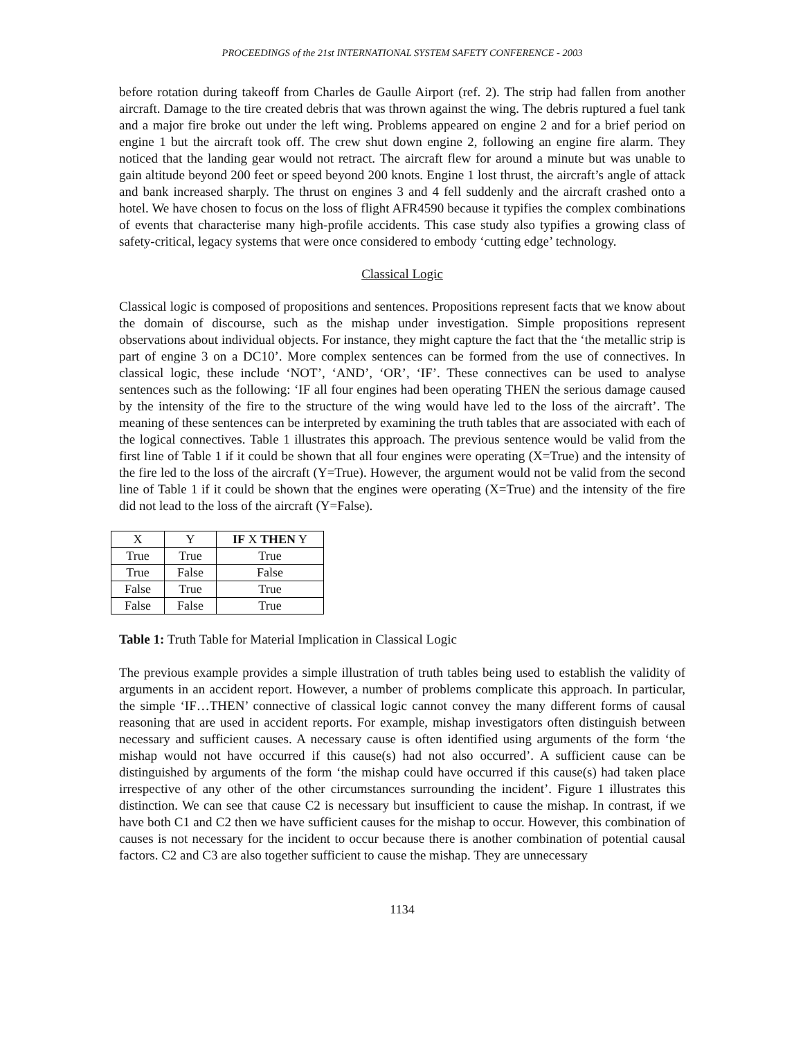PROCEEDINGS of the 21st INTERNATIONAL SYSTEM SAFETY CONFERENCE - 2003
before rotation during takeoff from Charles de Gaulle Airport (ref. 2). The strip had fallen from another aircraft. Damage to the tire created debris that was thrown against the wing. The debris ruptured a fuel tank and a major fire broke out under the left wing. Problems appeared on engine 2 and for a brief period on engine 1 but the aircraft took off. The crew shut down engine 2, following an engine fire alarm. They noticed that the landing gear would not retract. The aircraft flew for around a minute but was unable to gain altitude beyond 200 feet or speed beyond 200 knots. Engine 1 lost thrust, the aircraft’s angle of attack and bank increased sharply. The thrust on engines 3 and 4 fell suddenly and the aircraft crashed onto a hotel. We have chosen to focus on the loss of flight AFR4590 because it typifies the complex combinations of events that characterise many high-profile accidents. This case study also typifies a growing class of safety-critical, legacy systems that were once considered to embody ‘cutting edge’ technology.
Classical Logic
Classical logic is composed of propositions and sentences. Propositions represent facts that we know about the domain of discourse, such as the mishap under investigation. Simple propositions represent observations about individual objects. For instance, they might capture the fact that the ‘the metallic strip is part of engine 3 on a DC10’. More complex sentences can be formed from the use of connectives. In classical logic, these include ‘NOT’, ‘AND’, ‘OR’, ‘IF’. These connectives can be used to analyse sentences such as the following: ‘IF all four engines had been operating THEN the serious damage caused by the intensity of the fire to the structure of the wing would have led to the loss of the aircraft’. The meaning of these sentences can be interpreted by examining the truth tables that are associated with each of the logical connectives. Table 1 illustrates this approach. The previous sentence would be valid from the first line of Table 1 if it could be shown that all four engines were operating (X=True) and the intensity of the fire led to the loss of the aircraft (Y=True). However, the argument would not be valid from the second line of Table 1 if it could be shown that the engines were operating (X=True) and the intensity of the fire did not lead to the loss of the aircraft (Y=False).
| X | Y | IF X THEN Y |
| --- | --- | --- |
| True | True | True |
| True | False | False |
| False | True | True |
| False | False | True |
Table 1: Truth Table for Material Implication in Classical Logic
The previous example provides a simple illustration of truth tables being used to establish the validity of arguments in an accident report. However, a number of problems complicate this approach. In particular, the simple ‘IF…THEN’ connective of classical logic cannot convey the many different forms of causal reasoning that are used in accident reports. For example, mishap investigators often distinguish between necessary and sufficient causes. A necessary cause is often identified using arguments of the form ‘the mishap would not have occurred if this cause(s) had not also occurred’. A sufficient cause can be distinguished by arguments of the form ‘the mishap could have occurred if this cause(s) had taken place irrespective of any other of the other circumstances surrounding the incident’. Figure 1 illustrates this distinction. We can see that cause C2 is necessary but insufficient to cause the mishap. In contrast, if we have both C1 and C2 then we have sufficient causes for the mishap to occur. However, this combination of causes is not necessary for the incident to occur because there is another combination of potential causal factors. C2 and C3 are also together sufficient to cause the mishap. They are unnecessary
1134